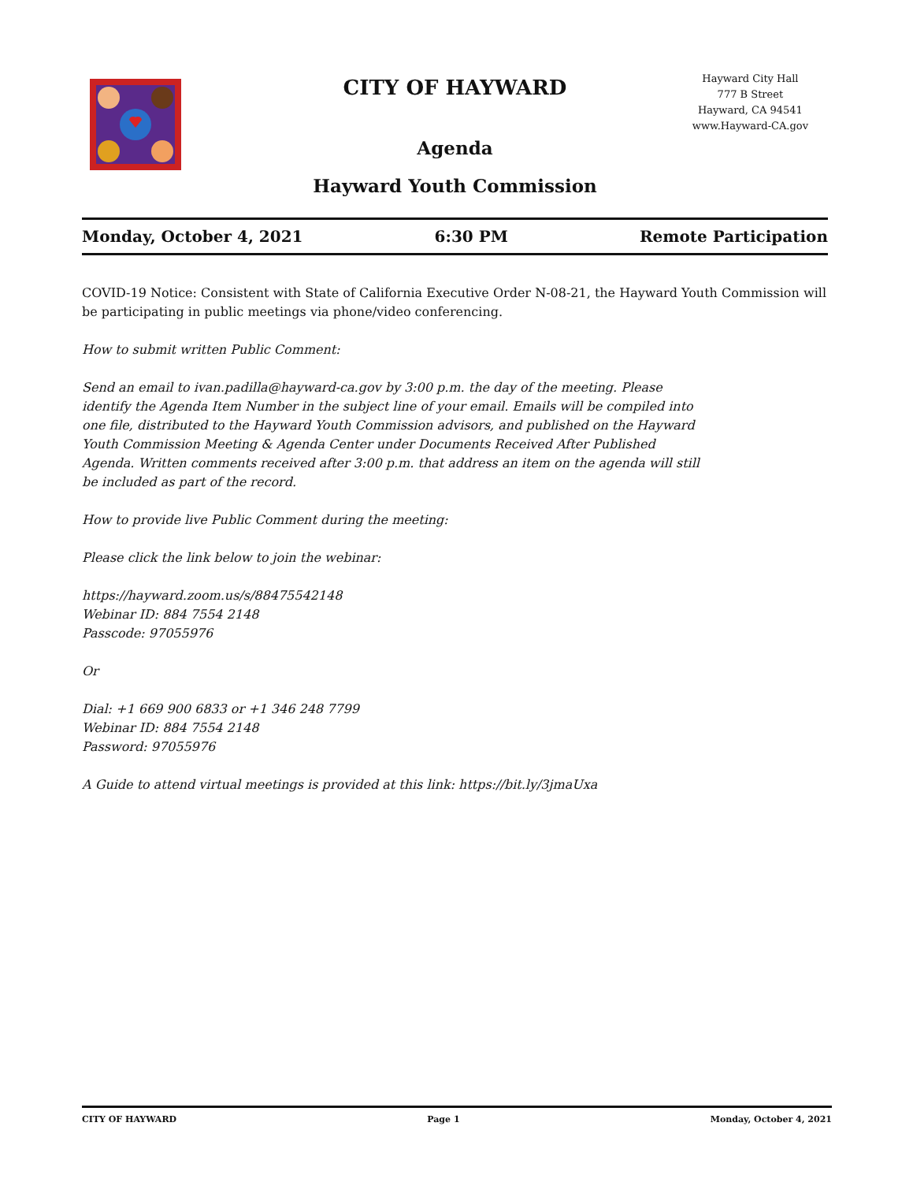CITY OF HAYWARD
Agenda
Hayward Youth Commission
Hayward City Hall
777 B Street
Hayward, CA 94541
www.Hayward-CA.gov
Monday, October 4, 2021 6:30 PM Remote Participation
COVID-19 Notice: Consistent with State of California Executive Order N-08-21, the Hayward Youth Commission will be participating in public meetings via phone/video conferencing.
How to submit written Public Comment:
Send an email to ivan.padilla@hayward-ca.gov by 3:00 p.m. the day of the meeting. Please identify the Agenda Item Number in the subject line of your email. Emails will be compiled into one file, distributed to the Hayward Youth Commission advisors, and published on the Hayward Youth Commission Meeting & Agenda Center under Documents Received After Published Agenda. Written comments received after 3:00 p.m. that address an item on the agenda will still be included as part of the record.
How to provide live Public Comment during the meeting:
Please click the link below to join the webinar:
https://hayward.zoom.us/s/88475542148
Webinar ID: 884 7554 2148
Passcode: 97055976
Or
Dial: +1 669 900 6833 or +1 346 248 7799
Webinar ID: 884 7554 2148
Password: 97055976
A Guide to attend virtual meetings is provided at this link: https://bit.ly/3jmaUxa
CITY OF HAYWARD Page 1 Monday, October 4, 2021